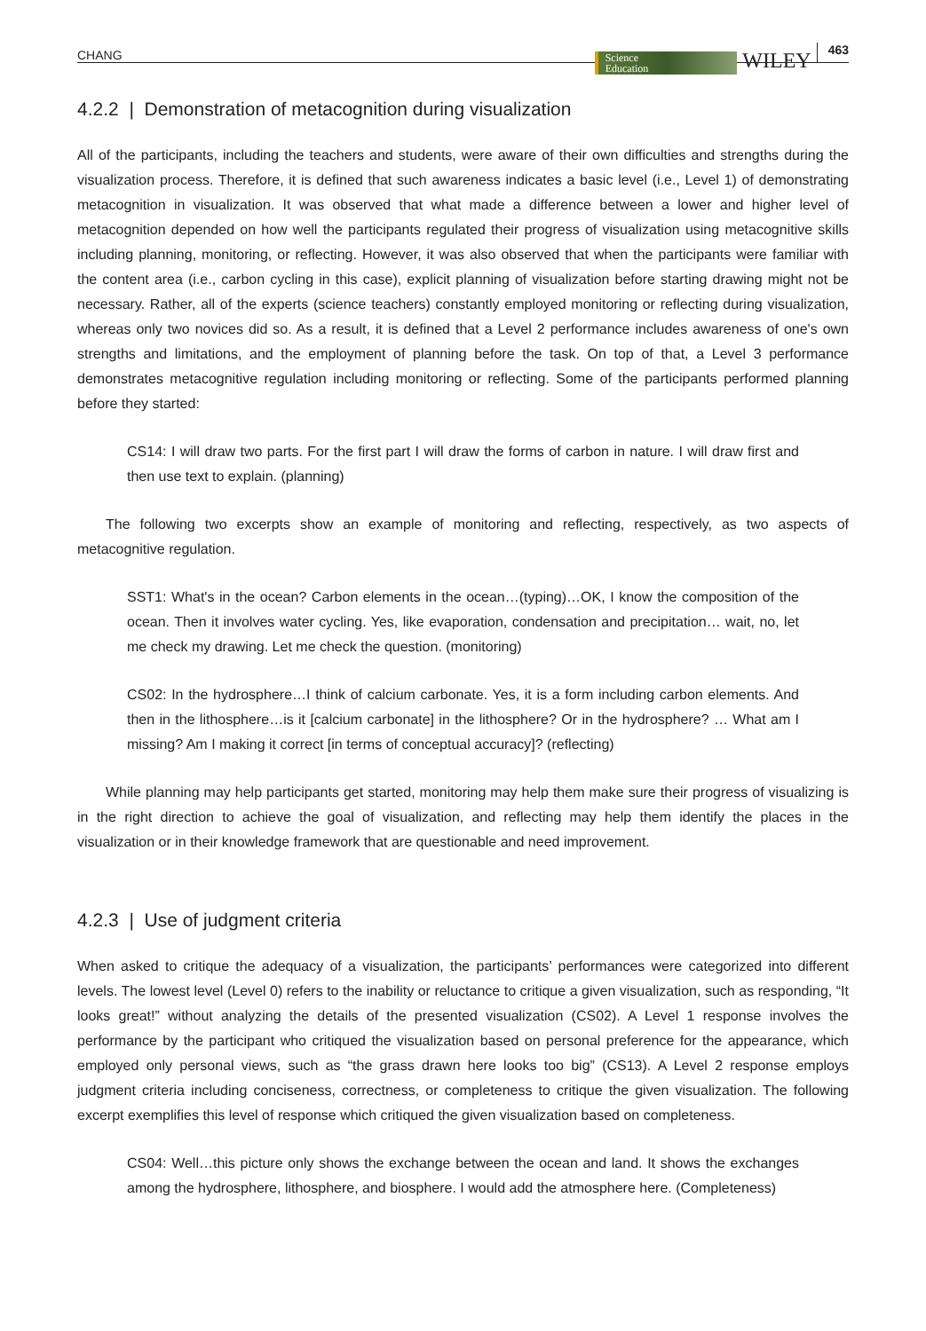CHANG Science
Education WILEY 463
4.2.2 | Demonstration of metacognition during visualization
All of the participants, including the teachers and students, were aware of their own difficulties and strengths during the visualization process. Therefore, it is defined that such awareness indicates a basic level (i.e., Level 1) of demonstrating metacognition in visualization. It was observed that what made a difference between a lower and higher level of metacognition depended on how well the participants regulated their progress of visualization using metacognitive skills including planning, monitoring, or reflecting. However, it was also observed that when the participants were familiar with the content area (i.e., carbon cycling in this case), explicit planning of visualization before starting drawing might not be necessary. Rather, all of the experts (science teachers) constantly employed monitoring or reflecting during visualization, whereas only two novices did so. As a result, it is defined that a Level 2 performance includes awareness of one's own strengths and limitations, and the employment of planning before the task. On top of that, a Level 3 performance demonstrates metacognitive regulation including monitoring or reflecting. Some of the participants performed planning before they started:
CS14: I will draw two parts. For the first part I will draw the forms of carbon in nature. I will draw first and then use text to explain. (planning)
The following two excerpts show an example of monitoring and reflecting, respectively, as two aspects of metacognitive regulation.
SST1: What's in the ocean? Carbon elements in the ocean…(typing)…OK, I know the composition of the ocean. Then it involves water cycling. Yes, like evaporation, condensation and precipitation… wait, no, let me check my drawing. Let me check the question. (monitoring)
CS02: In the hydrosphere…I think of calcium carbonate. Yes, it is a form including carbon elements. And then in the lithosphere…is it [calcium carbonate] in the lithosphere? Or in the hydrosphere? … What am I missing? Am I making it correct [in terms of conceptual accuracy]? (reflecting)
While planning may help participants get started, monitoring may help them make sure their progress of visualizing is in the right direction to achieve the goal of visualization, and reflecting may help them identify the places in the visualization or in their knowledge framework that are questionable and need improvement.
4.2.3 | Use of judgment criteria
When asked to critique the adequacy of a visualization, the participants’ performances were categorized into different levels. The lowest level (Level 0) refers to the inability or reluctance to critique a given visualization, such as responding, “It looks great!” without analyzing the details of the presented visualization (CS02). A Level 1 response involves the performance by the participant who critiqued the visualization based on personal preference for the appearance, which employed only personal views, such as “the grass drawn here looks too big” (CS13). A Level 2 response employs judgment criteria including conciseness, correctness, or completeness to critique the given visualization. The following excerpt exemplifies this level of response which critiqued the given visualization based on completeness.
CS04: Well…this picture only shows the exchange between the ocean and land. It shows the exchanges among the hydrosphere, lithosphere, and biosphere. I would add the atmosphere here. (Completeness)